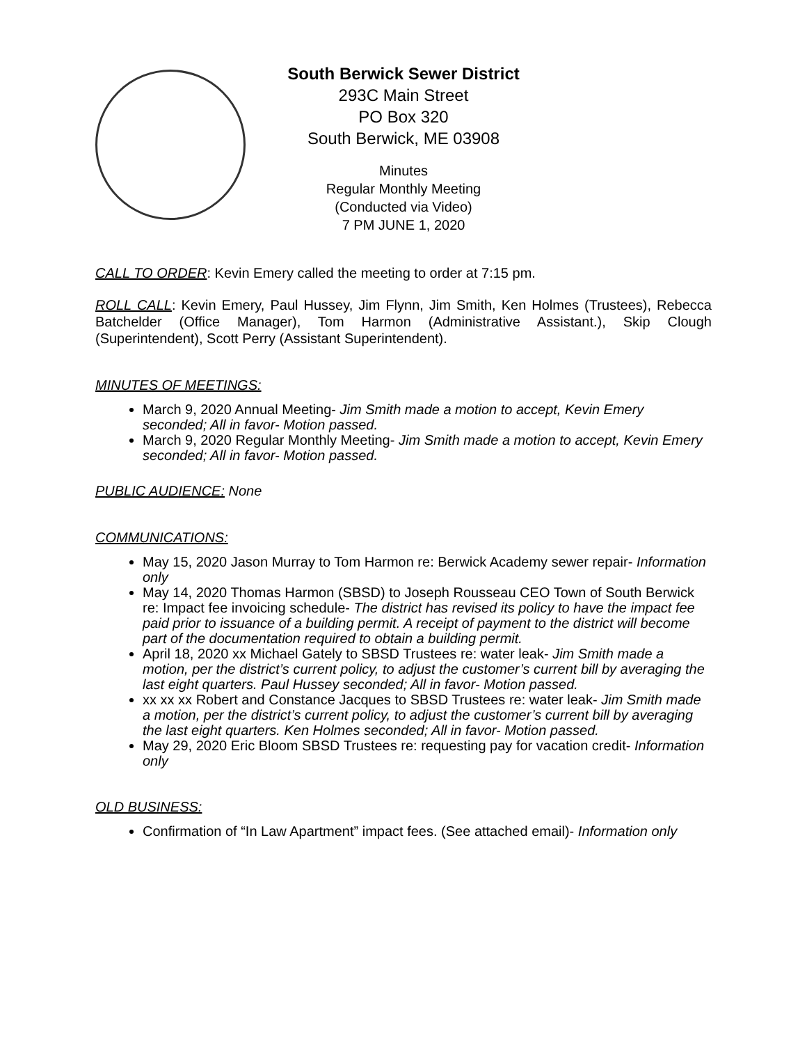South Berwick Sewer District
293C Main Street
PO Box 320
South Berwick, ME 03908
Minutes
Regular Monthly Meeting
(Conducted via Video)
7 PM JUNE 1, 2020
CALL TO ORDER: Kevin Emery called the meeting to order at 7:15 pm.
ROLL CALL: Kevin Emery, Paul Hussey, Jim Flynn, Jim Smith, Ken Holmes (Trustees), Rebecca Batchelder (Office Manager), Tom Harmon (Administrative Assistant.), Skip Clough (Superintendent), Scott Perry (Assistant Superintendent).
MINUTES OF MEETINGS:
March 9, 2020 Annual Meeting- Jim Smith made a motion to accept, Kevin Emery seconded; All in favor- Motion passed.
March 9, 2020 Regular Monthly Meeting- Jim Smith made a motion to accept, Kevin Emery seconded; All in favor- Motion passed.
PUBLIC AUDIENCE: None
COMMUNICATIONS:
May 15, 2020 Jason Murray to Tom Harmon re: Berwick Academy sewer repair- Information only
May 14, 2020 Thomas Harmon (SBSD) to Joseph Rousseau CEO Town of South Berwick re: Impact fee invoicing schedule- The district has revised its policy to have the impact fee paid prior to issuance of a building permit. A receipt of payment to the district will become part of the documentation required to obtain a building permit.
April 18, 2020 xx Michael Gately to SBSD Trustees re: water leak- Jim Smith made a motion, per the district’s current policy, to adjust the customer’s current bill by averaging the last eight quarters. Paul Hussey seconded; All in favor- Motion passed.
xx xx xx Robert and Constance Jacques to SBSD Trustees re: water leak- Jim Smith made a motion, per the district’s current policy, to adjust the customer’s current bill by averaging the last eight quarters. Ken Holmes seconded; All in favor- Motion passed.
May 29, 2020 Eric Bloom SBSD Trustees re: requesting pay for vacation credit- Information only
OLD BUSINESS:
Confirmation of “In Law Apartment” impact fees. (See attached email)- Information only